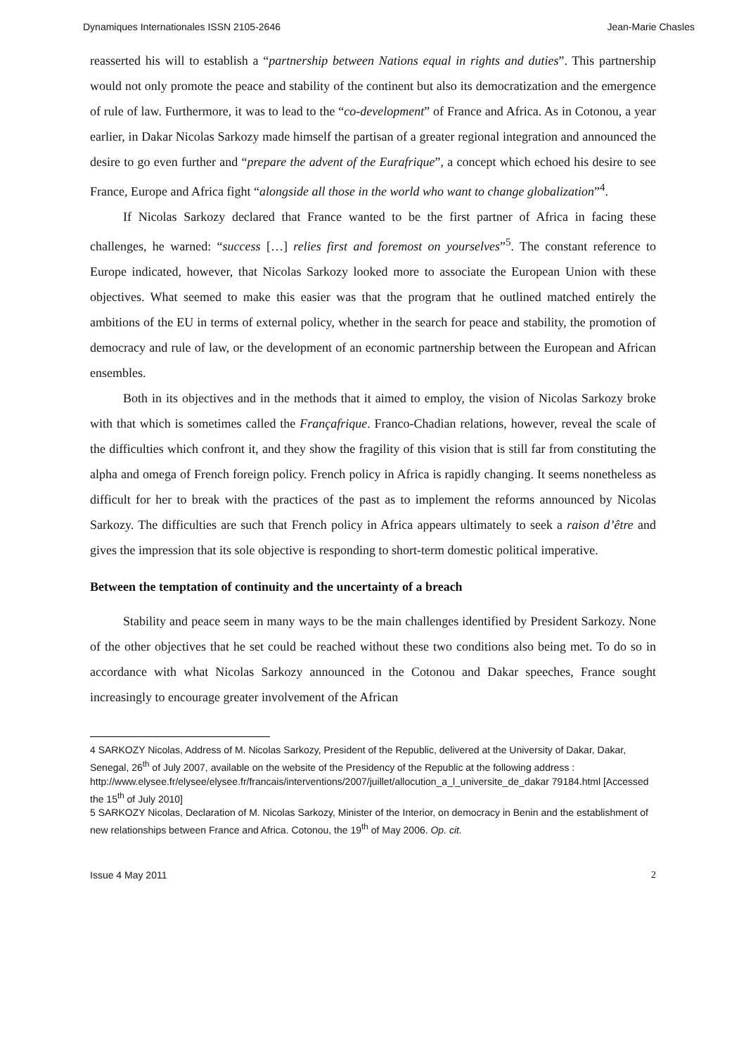Dynamiques Internationales ISSN 2105-2646 Jean-Marie Chasles
reasserted his will to establish a “partnership between Nations equal in rights and duties”. This partnership would not only promote the peace and stability of the continent but also its democratization and the emergence of rule of law. Furthermore, it was to lead to the “co-development” of France and Africa. As in Cotonou, a year earlier, in Dakar Nicolas Sarkozy made himself the partisan of a greater regional integration and announced the desire to go even further and “prepare the advent of the Eurafrique”, a concept which echoed his desire to see France, Europe and Africa fight “alongside all those in the world who want to change globalization”<sup>4</sup>.
If Nicolas Sarkozy declared that France wanted to be the first partner of Africa in facing these challenges, he warned: “success […] relies first and foremost on yourselves”<sup>5</sup>. The constant reference to Europe indicated, however, that Nicolas Sarkozy looked more to associate the European Union with these objectives. What seemed to make this easier was that the program that he outlined matched entirely the ambitions of the EU in terms of external policy, whether in the search for peace and stability, the promotion of democracy and rule of law, or the development of an economic partnership between the European and African ensembles.
Both in its objectives and in the methods that it aimed to employ, the vision of Nicolas Sarkozy broke with that which is sometimes called the Françafrique. Franco-Chadian relations, however, reveal the scale of the difficulties which confront it, and they show the fragility of this vision that is still far from constituting the alpha and omega of French foreign policy. French policy in Africa is rapidly changing. It seems nonetheless as difficult for her to break with the practices of the past as to implement the reforms announced by Nicolas Sarkozy. The difficulties are such that French policy in Africa appears ultimately to seek a raison d’être and gives the impression that its sole objective is responding to short-term domestic political imperative.
Between the temptation of continuity and the uncertainty of a breach
Stability and peace seem in many ways to be the main challenges identified by President Sarkozy. None of the other objectives that he set could be reached without these two conditions also being met. To do so in accordance with what Nicolas Sarkozy announced in the Cotonou and Dakar speeches, France sought increasingly to encourage greater involvement of the African
4 SARKOZY Nicolas, Address of M. Nicolas Sarkozy, President of the Republic, delivered at the University of Dakar, Dakar, Senegal, 26<sup>th</sup> of July 2007, available on the website of the Presidency of the Republic at the following address :
http://www.elysee.fr/elysee/elysee.fr/francais/interventions/2007/juillet/allocution_a_l_universite_de_dakar 79184.html [Accessed the 15<sup>th</sup> of July 2010]
5 SARKOZY Nicolas, Declaration of M. Nicolas Sarkozy, Minister of the Interior, on democracy in Benin and the establishment of new relationships between France and Africa. Cotonou, the 19<sup>th</sup> of May 2006. Op. cit.
Issue 4 May 2011 2